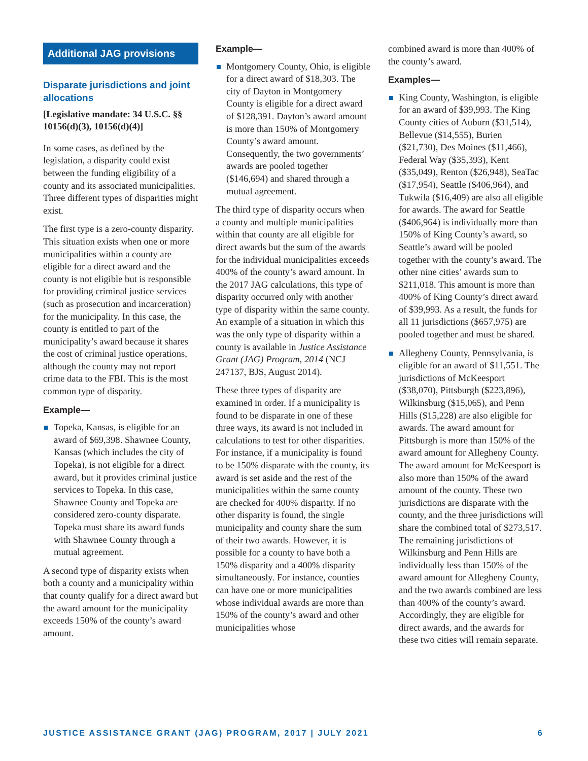Additional JAG provisions
Disparate jurisdictions and joint allocations
[Legislative mandate: 34 U.S.C. §§ 10156(d)(3), 10156(d)(4)]
In some cases, as defined by the legislation, a disparity could exist between the funding eligibility of a county and its associated municipalities. Three different types of disparities might exist.
The first type is a zero-county disparity. This situation exists when one or more municipalities within a county are eligible for a direct award and the county is not eligible but is responsible for providing criminal justice services (such as prosecution and incarceration) for the municipality. In this case, the county is entitled to part of the municipality’s award because it shares the cost of criminal justice operations, although the county may not report crime data to the FBI. This is the most common type of disparity.
Example—
Topeka, Kansas, is eligible for an award of $69,398. Shawnee County, Kansas (which includes the city of Topeka), is not eligible for a direct award, but it provides criminal justice services to Topeka. In this case, Shawnee County and Topeka are considered zero-county disparate. Topeka must share its award funds with Shawnee County through a mutual agreement.
A second type of disparity exists when both a county and a municipality within that county qualify for a direct award but the award amount for the municipality exceeds 150% of the county’s award amount.
Example—
Montgomery County, Ohio, is eligible for a direct award of $18,303. The city of Dayton in Montgomery County is eligible for a direct award of $128,391. Dayton’s award amount is more than 150% of Montgomery County’s award amount. Consequently, the two governments’ awards are pooled together ($146,694) and shared through a mutual agreement.
The third type of disparity occurs when a county and multiple municipalities within that county are all eligible for direct awards but the sum of the awards for the individual municipalities exceeds 400% of the county’s award amount. In the 2017 JAG calculations, this type of disparity occurred only with another type of disparity within the same county. An example of a situation in which this was the only type of disparity within a county is available in Justice Assistance Grant (JAG) Program, 2014 (NCJ 247137, BJS, August 2014).
These three types of disparity are examined in order. If a municipality is found to be disparate in one of these three ways, its award is not included in calculations to test for other disparities. For instance, if a municipality is found to be 150% disparate with the county, its award is set aside and the rest of the municipalities within the same county are checked for 400% disparity. If no other disparity is found, the single municipality and county share the sum of their two awards. However, it is possible for a county to have both a 150% disparity and a 400% disparity simultaneously. For instance, counties can have one or more municipalities whose individual awards are more than 150% of the county’s award and other municipalities whose
combined award is more than 400% of the county’s award.
Examples—
King County, Washington, is eligible for an award of $39,993. The King County cities of Auburn ($31,514), Bellevue ($14,555), Burien ($21,730), Des Moines ($11,466), Federal Way ($35,393), Kent ($35,049), Renton ($26,948), SeaTac ($17,954), Seattle ($406,964), and Tukwila ($16,409) are also all eligible for awards. The award for Seattle ($406,964) is individually more than 150% of King County’s award, so Seattle’s award will be pooled together with the county’s award. The other nine cities’ awards sum to $211,018. This amount is more than 400% of King County’s direct award of $39,993. As a result, the funds for all 11 jurisdictions ($657,975) are pooled together and must be shared.
Allegheny County, Pennsylvania, is eligible for an award of $11,551. The jurisdictions of McKeesport ($38,070), Pittsburgh ($223,896), Wilkinsburg ($15,065), and Penn Hills ($15,228) are also eligible for awards. The award amount for Pittsburgh is more than 150% of the award amount for Allegheny County. The award amount for McKeesport is also more than 150% of the award amount of the county. These two jurisdictions are disparate with the county, and the three jurisdictions will share the combined total of $273,517. The remaining jurisdictions of Wilkinsburg and Penn Hills are individually less than 150% of the award amount for Allegheny County, and the two awards combined are less than 400% of the county’s award. Accordingly, they are eligible for direct awards, and the awards for these two cities will remain separate.
JUSTICE ASSISTANCE GRANT (JAG) PROGRAM, 2017 | JULY 2021 6